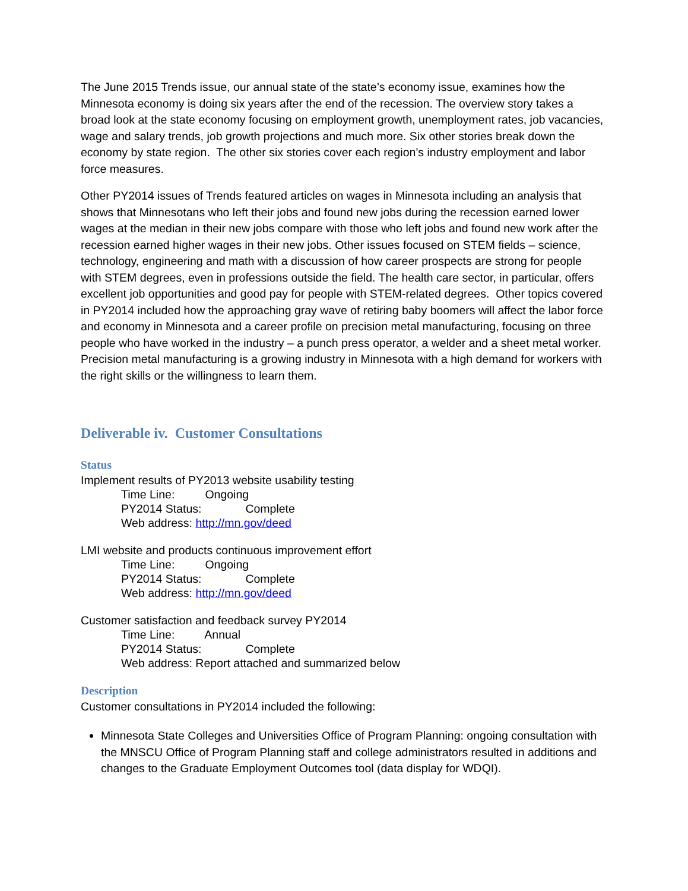The June 2015 Trends issue, our annual state of the state’s economy issue, examines how the Minnesota economy is doing six years after the end of the recession. The overview story takes a broad look at the state economy focusing on employment growth, unemployment rates, job vacancies, wage and salary trends, job growth projections and much more. Six other stories break down the economy by state region. The other six stories cover each region’s industry employment and labor force measures.
Other PY2014 issues of Trends featured articles on wages in Minnesota including an analysis that shows that Minnesotans who left their jobs and found new jobs during the recession earned lower wages at the median in their new jobs compare with those who left jobs and found new work after the recession earned higher wages in their new jobs. Other issues focused on STEM fields – science, technology, engineering and math with a discussion of how career prospects are strong for people with STEM degrees, even in professions outside the field. The health care sector, in particular, offers excellent job opportunities and good pay for people with STEM-related degrees. Other topics covered in PY2014 included how the approaching gray wave of retiring baby boomers will affect the labor force and economy in Minnesota and a career profile on precision metal manufacturing, focusing on three people who have worked in the industry – a punch press operator, a welder and a sheet metal worker. Precision metal manufacturing is a growing industry in Minnesota with a high demand for workers with the right skills or the willingness to learn them.
Deliverable iv. Customer Consultations
Status
Implement results of PY2013 website usability testing
Time Line: Ongoing
PY2014 Status: Complete
Web address: http://mn.gov/deed
LMI website and products continuous improvement effort
Time Line: Ongoing
PY2014 Status: Complete
Web address: http://mn.gov/deed
Customer satisfaction and feedback survey PY2014
Time Line: Annual
PY2014 Status: Complete
Web address: Report attached and summarized below
Description
Customer consultations in PY2014 included the following:
Minnesota State Colleges and Universities Office of Program Planning: ongoing consultation with the MNSCU Office of Program Planning staff and college administrators resulted in additions and changes to the Graduate Employment Outcomes tool (data display for WDQI).